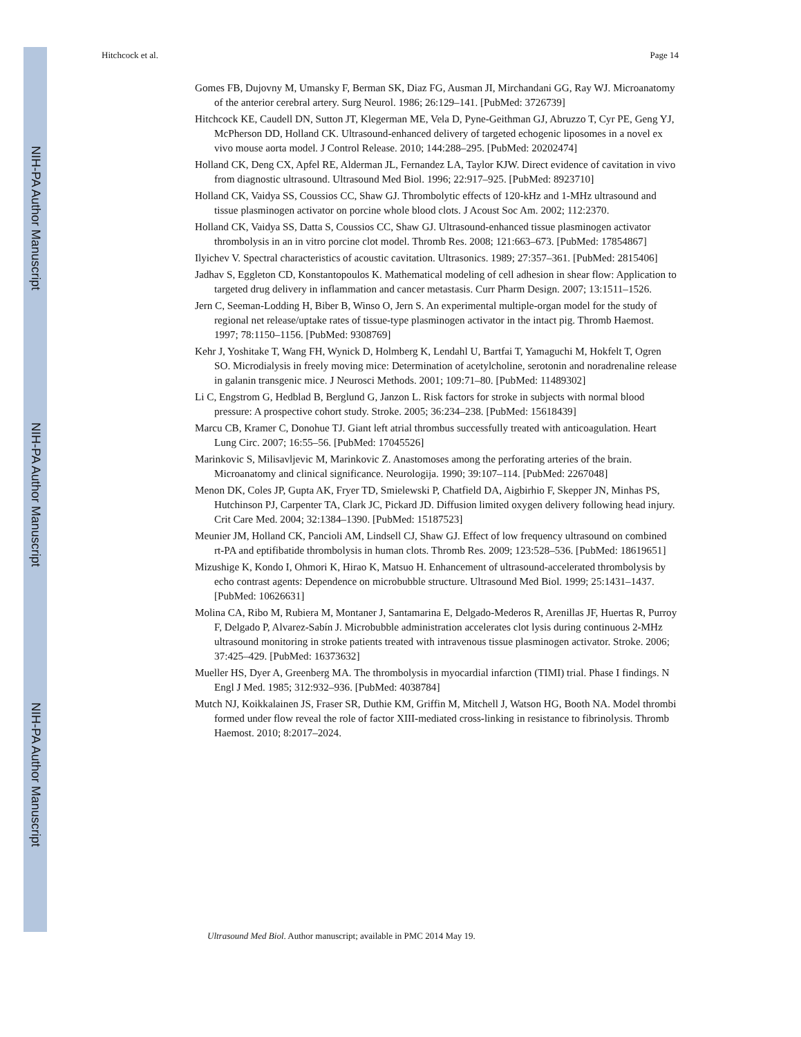NIH-PA Author Manuscript
NIH-PA Author Manuscript
NIH-PA Author Manuscript
Hitchcock et al. Page 14
Gomes FB, Dujovny M, Umansky F, Berman SK, Diaz FG, Ausman JI, Mirchandani GG, Ray WJ. Microanatomy of the anterior cerebral artery. Surg Neurol. 1986; 26:129–141. [PubMed: 3726739]
Hitchcock KE, Caudell DN, Sutton JT, Klegerman ME, Vela D, Pyne-Geithman GJ, Abruzzo T, Cyr PE, Geng YJ, McPherson DD, Holland CK. Ultrasound-enhanced delivery of targeted echogenic liposomes in a novel ex vivo mouse aorta model. J Control Release. 2010; 144:288–295. [PubMed: 20202474]
Holland CK, Deng CX, Apfel RE, Alderman JL, Fernandez LA, Taylor KJW. Direct evidence of cavitation in vivo from diagnostic ultrasound. Ultrasound Med Biol. 1996; 22:917–925. [PubMed: 8923710]
Holland CK, Vaidya SS, Coussios CC, Shaw GJ. Thrombolytic effects of 120-kHz and 1-MHz ultrasound and tissue plasminogen activator on porcine whole blood clots. J Acoust Soc Am. 2002; 112:2370.
Holland CK, Vaidya SS, Datta S, Coussios CC, Shaw GJ. Ultrasound-enhanced tissue plasminogen activator thrombolysis in an in vitro porcine clot model. Thromb Res. 2008; 121:663–673. [PubMed: 17854867]
Ilyichev V. Spectral characteristics of acoustic cavitation. Ultrasonics. 1989; 27:357–361. [PubMed: 2815406]
Jadhav S, Eggleton CD, Konstantopoulos K. Mathematical modeling of cell adhesion in shear flow: Application to targeted drug delivery in inflammation and cancer metastasis. Curr Pharm Design. 2007; 13:1511–1526.
Jern C, Seeman-Lodding H, Biber B, Winso O, Jern S. An experimental multiple-organ model for the study of regional net release/uptake rates of tissue-type plasminogen activator in the intact pig. Thromb Haemost. 1997; 78:1150–1156. [PubMed: 9308769]
Kehr J, Yoshitake T, Wang FH, Wynick D, Holmberg K, Lendahl U, Bartfai T, Yamaguchi M, Hokfelt T, Ogren SO. Microdialysis in freely moving mice: Determination of acetylcholine, serotonin and noradrenaline release in galanin transgenic mice. J Neurosci Methods. 2001; 109:71–80. [PubMed: 11489302]
Li C, Engstrom G, Hedblad B, Berglund G, Janzon L. Risk factors for stroke in subjects with normal blood pressure: A prospective cohort study. Stroke. 2005; 36:234–238. [PubMed: 15618439]
Marcu CB, Kramer C, Donohue TJ. Giant left atrial thrombus successfully treated with anticoagulation. Heart Lung Circ. 2007; 16:55–56. [PubMed: 17045526]
Marinkovic S, Milisavljevic M, Marinkovic Z. Anastomoses among the perforating arteries of the brain. Microanatomy and clinical significance. Neurologija. 1990; 39:107–114. [PubMed: 2267048]
Menon DK, Coles JP, Gupta AK, Fryer TD, Smielewski P, Chatfield DA, Aigbirhio F, Skepper JN, Minhas PS, Hutchinson PJ, Carpenter TA, Clark JC, Pickard JD. Diffusion limited oxygen delivery following head injury. Crit Care Med. 2004; 32:1384–1390. [PubMed: 15187523]
Meunier JM, Holland CK, Pancioli AM, Lindsell CJ, Shaw GJ. Effect of low frequency ultrasound on combined rt-PA and eptifibatide thrombolysis in human clots. Thromb Res. 2009; 123:528–536. [PubMed: 18619651]
Mizushige K, Kondo I, Ohmori K, Hirao K, Matsuo H. Enhancement of ultrasound-accelerated thrombolysis by echo contrast agents: Dependence on microbubble structure. Ultrasound Med Biol. 1999; 25:1431–1437. [PubMed: 10626631]
Molina CA, Ribo M, Rubiera M, Montaner J, Santamarina E, Delgado-Mederos R, Arenillas JF, Huertas R, Purroy F, Delgado P, Alvarez-Sabín J. Microbubble administration accelerates clot lysis during continuous 2-MHz ultrasound monitoring in stroke patients treated with intravenous tissue plasminogen activator. Stroke. 2006; 37:425–429. [PubMed: 16373632]
Mueller HS, Dyer A, Greenberg MA. The thrombolysis in myocardial infarction (TIMI) trial. Phase I findings. N Engl J Med. 1985; 312:932–936. [PubMed: 4038784]
Mutch NJ, Koikkalainen JS, Fraser SR, Duthie KM, Griffin M, Mitchell J, Watson HG, Booth NA. Model thrombi formed under flow reveal the role of factor XIII-mediated cross-linking in resistance to fibrinolysis. Thromb Haemost. 2010; 8:2017–2024.
Ultrasound Med Biol. Author manuscript; available in PMC 2014 May 19.